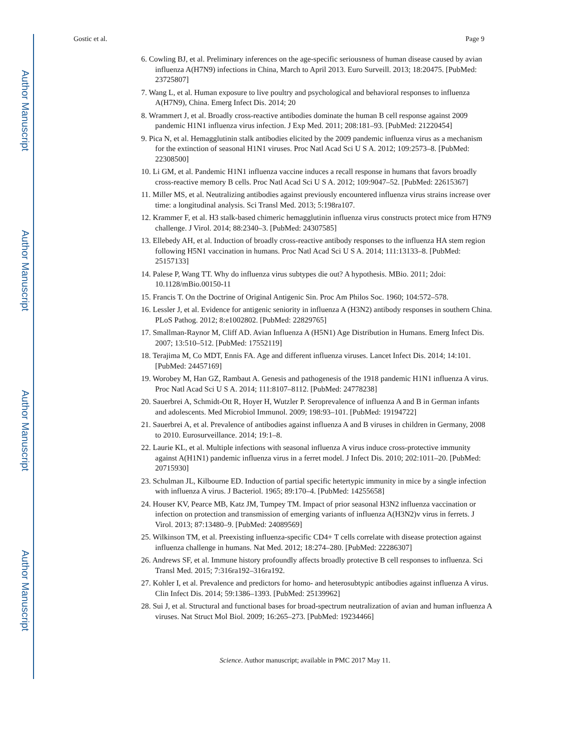Author Manuscript
Author Manuscript
Author Manuscript
Author Manuscript
Gostic et al. Page 9
6. Cowling BJ, et al. Preliminary inferences on the age-specific seriousness of human disease caused by avian influenza A(H7N9) infections in China, March to April 2013. Euro Surveill. 2013; 18:20475. [PubMed: 23725807]
7. Wang L, et al. Human exposure to live poultry and psychological and behavioral responses to influenza A(H7N9), China. Emerg Infect Dis. 2014; 20
8. Wrammert J, et al. Broadly cross-reactive antibodies dominate the human B cell response against 2009 pandemic H1N1 influenza virus infection. J Exp Med. 2011; 208:181–93. [PubMed: 21220454]
9. Pica N, et al. Hemagglutinin stalk antibodies elicited by the 2009 pandemic influenza virus as a mechanism for the extinction of seasonal H1N1 viruses. Proc Natl Acad Sci U S A. 2012; 109:2573–8. [PubMed: 22308500]
10. Li GM, et al. Pandemic H1N1 influenza vaccine induces a recall response in humans that favors broadly cross-reactive memory B cells. Proc Natl Acad Sci U S A. 2012; 109:9047–52. [PubMed: 22615367]
11. Miller MS, et al. Neutralizing antibodies against previously encountered influenza virus strains increase over time: a longitudinal analysis. Sci Transl Med. 2013; 5:198ra107.
12. Krammer F, et al. H3 stalk-based chimeric hemagglutinin influenza virus constructs protect mice from H7N9 challenge. J Virol. 2014; 88:2340–3. [PubMed: 24307585]
13. Ellebedy AH, et al. Induction of broadly cross-reactive antibody responses to the influenza HA stem region following H5N1 vaccination in humans. Proc Natl Acad Sci U S A. 2014; 111:13133–8. [PubMed: 25157133]
14. Palese P, Wang TT. Why do influenza virus subtypes die out? A hypothesis. MBio. 2011; 2doi: 10.1128/mBio.00150-11
15. Francis T. On the Doctrine of Original Antigenic Sin. Proc Am Philos Soc. 1960; 104:572–578.
16. Lessler J, et al. Evidence for antigenic seniority in influenza A (H3N2) antibody responses in southern China. PLoS Pathog. 2012; 8:e1002802. [PubMed: 22829765]
17. Smallman-Raynor M, Cliff AD. Avian Influenza A (H5N1) Age Distribution in Humans. Emerg Infect Dis. 2007; 13:510–512. [PubMed: 17552119]
18. Terajima M, Co MDT, Ennis FA. Age and different influenza viruses. Lancet Infect Dis. 2014; 14:101. [PubMed: 24457169]
19. Worobey M, Han GZ, Rambaut A. Genesis and pathogenesis of the 1918 pandemic H1N1 influenza A virus. Proc Natl Acad Sci U S A. 2014; 111:8107–8112. [PubMed: 24778238]
20. Sauerbrei A, Schmidt-Ott R, Hoyer H, Wutzler P. Seroprevalence of influenza A and B in German infants and adolescents. Med Microbiol Immunol. 2009; 198:93–101. [PubMed: 19194722]
21. Sauerbrei A, et al. Prevalence of antibodies against influenza A and B viruses in children in Germany, 2008 to 2010. Eurosurveillance. 2014; 19:1–8.
22. Laurie KL, et al. Multiple infections with seasonal influenza A virus induce cross-protective immunity against A(H1N1) pandemic influenza virus in a ferret model. J Infect Dis. 2010; 202:1011–20. [PubMed: 20715930]
23. Schulman JL, Kilbourne ED. Induction of partial specific hetertypic immunity in mice by a single infection with influenza A virus. J Bacteriol. 1965; 89:170–4. [PubMed: 14255658]
24. Houser KV, Pearce MB, Katz JM, Tumpey TM. Impact of prior seasonal H3N2 influenza vaccination or infection on protection and transmission of emerging variants of influenza A(H3N2)v virus in ferrets. J Virol. 2013; 87:13480–9. [PubMed: 24089569]
25. Wilkinson TM, et al. Preexisting influenza-specific CD4+ T cells correlate with disease protection against influenza challenge in humans. Nat Med. 2012; 18:274–280. [PubMed: 22286307]
26. Andrews SF, et al. Immune history profoundly affects broadly protective B cell responses to influenza. Sci Transl Med. 2015; 7:316ra192–316ra192.
27. Kohler I, et al. Prevalence and predictors for homo- and heterosubtypic antibodies against influenza A virus. Clin Infect Dis. 2014; 59:1386–1393. [PubMed: 25139962]
28. Sui J, et al. Structural and functional bases for broad-spectrum neutralization of avian and human influenza A viruses. Nat Struct Mol Biol. 2009; 16:265–273. [PubMed: 19234466]
Science. Author manuscript; available in PMC 2017 May 11.